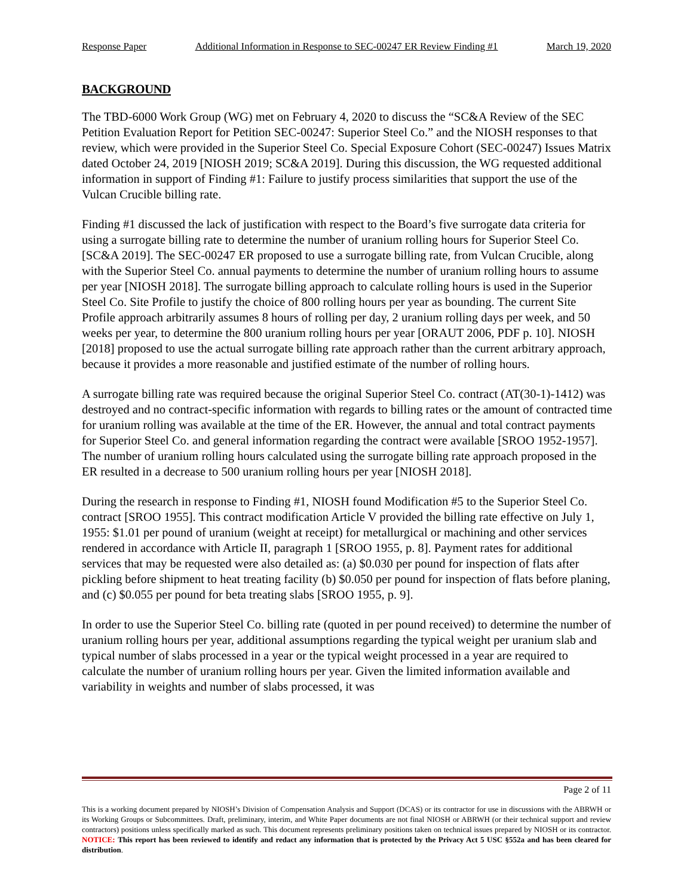Response Paper Additional Information in Response to SEC-00247 ER Review Finding #1 March 19, 2020
BACKGROUND
The TBD-6000 Work Group (WG) met on February 4, 2020 to discuss the “SC&A Review of the SEC Petition Evaluation Report for Petition SEC-00247: Superior Steel Co.” and the NIOSH responses to that review, which were provided in the Superior Steel Co. Special Exposure Cohort (SEC-00247) Issues Matrix dated October 24, 2019 [NIOSH 2019; SC&A 2019]. During this discussion, the WG requested additional information in support of Finding #1: Failure to justify process similarities that support the use of the Vulcan Crucible billing rate.
Finding #1 discussed the lack of justification with respect to the Board’s five surrogate data criteria for using a surrogate billing rate to determine the number of uranium rolling hours for Superior Steel Co. [SC&A 2019]. The SEC-00247 ER proposed to use a surrogate billing rate, from Vulcan Crucible, along with the Superior Steel Co. annual payments to determine the number of uranium rolling hours to assume per year [NIOSH 2018]. The surrogate billing approach to calculate rolling hours is used in the Superior Steel Co. Site Profile to justify the choice of 800 rolling hours per year as bounding. The current Site Profile approach arbitrarily assumes 8 hours of rolling per day, 2 uranium rolling days per week, and 50 weeks per year, to determine the 800 uranium rolling hours per year [ORAUT 2006, PDF p. 10]. NIOSH [2018] proposed to use the actual surrogate billing rate approach rather than the current arbitrary approach, because it provides a more reasonable and justified estimate of the number of rolling hours.
A surrogate billing rate was required because the original Superior Steel Co. contract (AT(30-1)-1412) was destroyed and no contract-specific information with regards to billing rates or the amount of contracted time for uranium rolling was available at the time of the ER. However, the annual and total contract payments for Superior Steel Co. and general information regarding the contract were available [SROO 1952-1957]. The number of uranium rolling hours calculated using the surrogate billing rate approach proposed in the ER resulted in a decrease to 500 uranium rolling hours per year [NIOSH 2018].
During the research in response to Finding #1, NIOSH found Modification #5 to the Superior Steel Co. contract [SROO 1955]. This contract modification Article V provided the billing rate effective on July 1, 1955: $1.01 per pound of uranium (weight at receipt) for metallurgical or machining and other services rendered in accordance with Article II, paragraph 1 [SROO 1955, p. 8]. Payment rates for additional services that may be requested were also detailed as: (a) $0.030 per pound for inspection of flats after pickling before shipment to heat treating facility (b) $0.050 per pound for inspection of flats before planing, and (c) $0.055 per pound for beta treating slabs [SROO 1955, p. 9].
In order to use the Superior Steel Co. billing rate (quoted in per pound received) to determine the number of uranium rolling hours per year, additional assumptions regarding the typical weight per uranium slab and typical number of slabs processed in a year or the typical weight processed in a year are required to calculate the number of uranium rolling hours per year. Given the limited information available and variability in weights and number of slabs processed, it was
Page 2 of 11
This is a working document prepared by NIOSH’s Division of Compensation Analysis and Support (DCAS) or its contractor for use in discussions with the ABRWH or its Working Groups or Subcommittees. Draft, preliminary, interim, and White Paper documents are not final NIOSH or ABRWH (or their technical support and review contractors) positions unless specifically marked as such. This document represents preliminary positions taken on technical issues prepared by NIOSH or its contractor. NOTICE: This report has been reviewed to identify and redact any information that is protected by the Privacy Act 5 USC §552a and has been cleared for distribution.